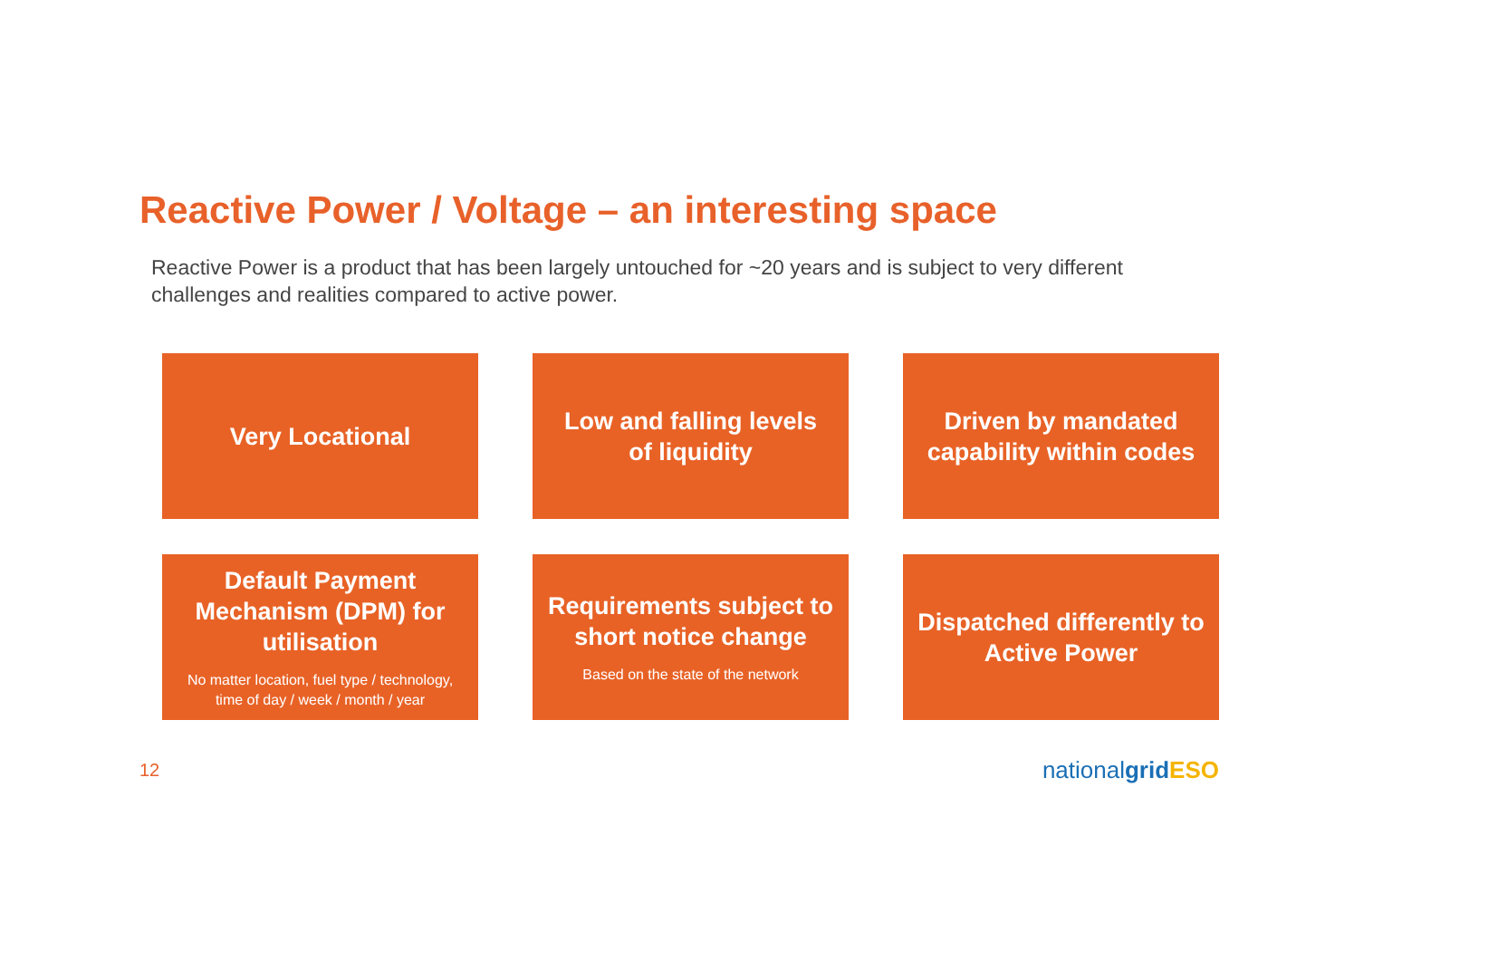Reactive Power / Voltage – an interesting space
Reactive Power is a product that has been largely untouched for ~20 years and is subject to very different challenges and realities compared to active power.
Very Locational
Low and falling levels
of liquidity
Driven by mandated
capability within codes
Default Payment
Mechanism (DPM) for
utilisation
No matter location, fuel type / technology,
time of day / week / month / year
Requirements subject to
short notice change
Based on the state of the network
Dispatched differently to
Active Power
12 nationalgrid ESO